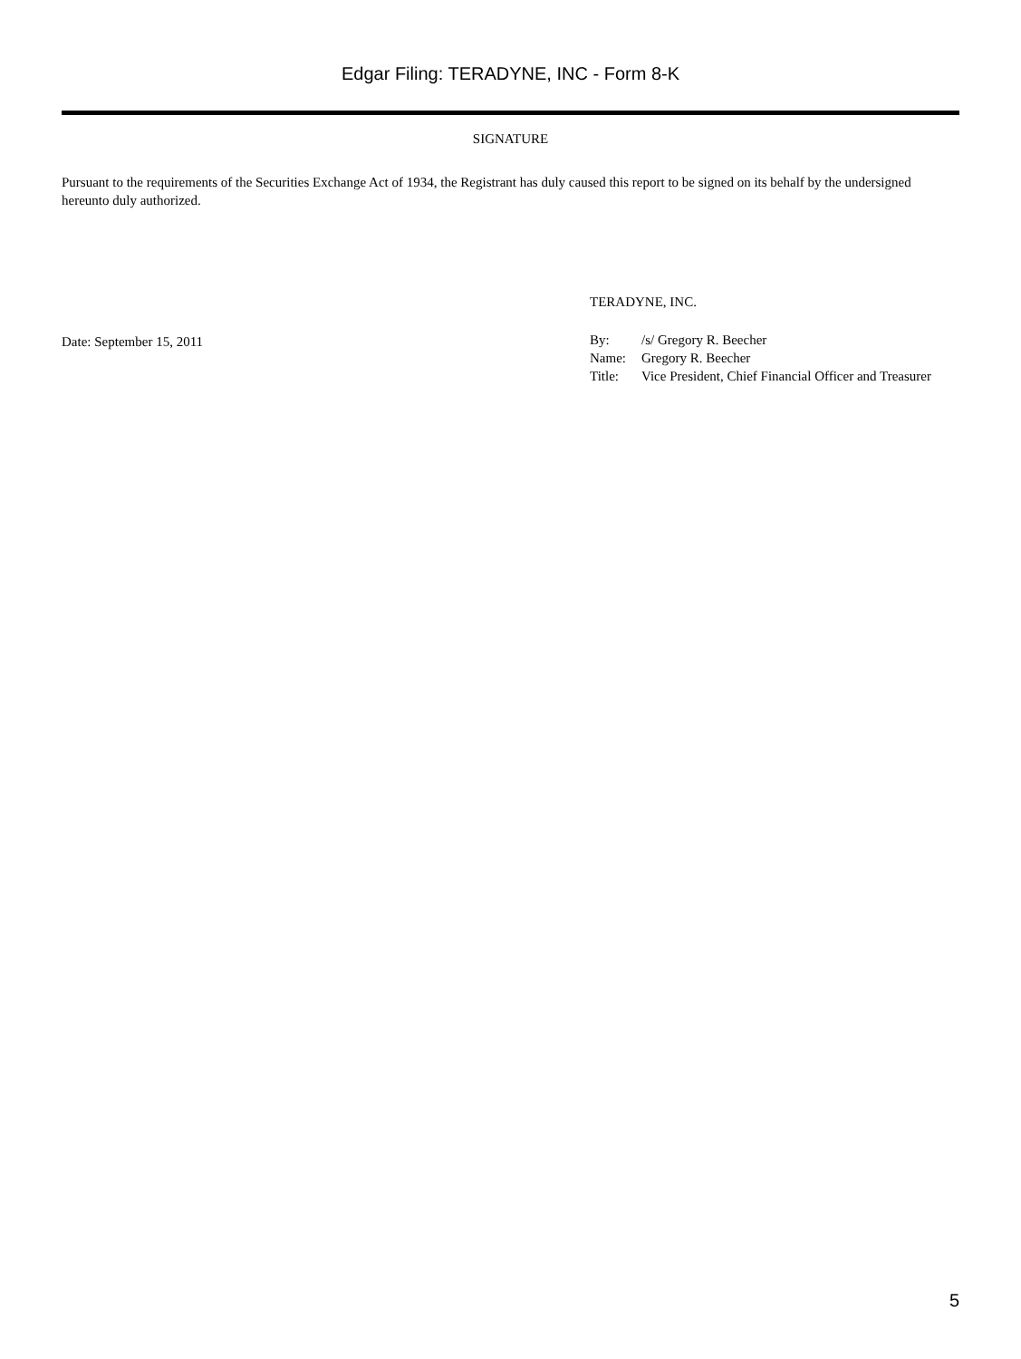Edgar Filing: TERADYNE, INC - Form 8-K
SIGNATURE
Pursuant to the requirements of the Securities Exchange Act of 1934, the Registrant has duly caused this report to be signed on its behalf by the undersigned hereunto duly authorized.
Date: September 15, 2011
TERADYNE, INC.
| By: | /s/ Gregory R. Beecher |
| Name: | Gregory R. Beecher |
| Title: | Vice President, Chief Financial Officer and Treasurer |
5